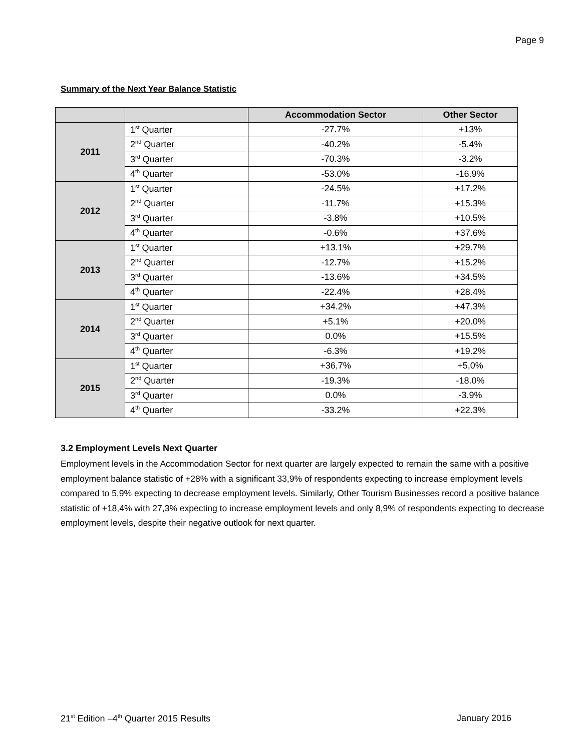Page 9
Summary of the Next Year Balance Statistic
| | | Accommodation Sector | Other Sector |
| --- | --- | --- | --- |
| 2011 | 1<sup>st</sup> Quarter | -27.7% | +13% |
| | 2<sup>nd</sup> Quarter | -40.2% | -5.4% |
| | 3<sup>rd</sup> Quarter | -70.3% | -3.2% |
| | 4<sup>th</sup> Quarter | -53.0% | -16.9% |
| 2012 | 1<sup>st</sup> Quarter | -24.5% | +17.2% |
| | 2<sup>nd</sup> Quarter | -11.7% | +15.3% |
| | 3<sup>rd</sup> Quarter | -3.8% | +10.5% |
| | 4<sup>th</sup> Quarter | -0.6% | +37.6% |
| 2013 | 1<sup>st</sup> Quarter | +13.1% | +29.7% |
| | 2<sup>nd</sup> Quarter | -12.7% | +15.2% |
| | 3<sup>rd</sup> Quarter | -13.6% | +34.5% |
| | 4<sup>th</sup> Quarter | -22.4% | +28.4% |
| 2014 | 1<sup>st</sup> Quarter | +34.2% | +47.3% |
| | 2<sup>nd</sup> Quarter | +5.1% | +20.0% |
| | 3<sup>rd</sup> Quarter | 0.0% | +15.5% |
| | 4<sup>th</sup> Quarter | -6.3% | +19.2% |
| 2015 | 1<sup>st</sup> Quarter | +36,7% | +5,0% |
| | 2<sup>nd</sup> Quarter | -19.3% | -18.0% |
| | 3<sup>rd</sup> Quarter | 0.0% | -3.9% |
| | 4<sup>th</sup> Quarter | -33.2% | +22.3% |
3.2 Employment Levels Next Quarter
Employment levels in the Accommodation Sector for next quarter are largely expected to remain the same with a positive employment balance statistic of +28% with a significant 33,9% of respondents expecting to increase employment levels compared to 5,9% expecting to decrease employment levels. Similarly, Other Tourism Businesses record a positive balance statistic of +18,4% with 27,3% expecting to increase employment levels and only 8,9% of respondents expecting to decrease employment levels, despite their negative outlook for next quarter.
21<sup>st</sup> Edition –4<sup>th</sup> Quarter 2015 Results January 2016